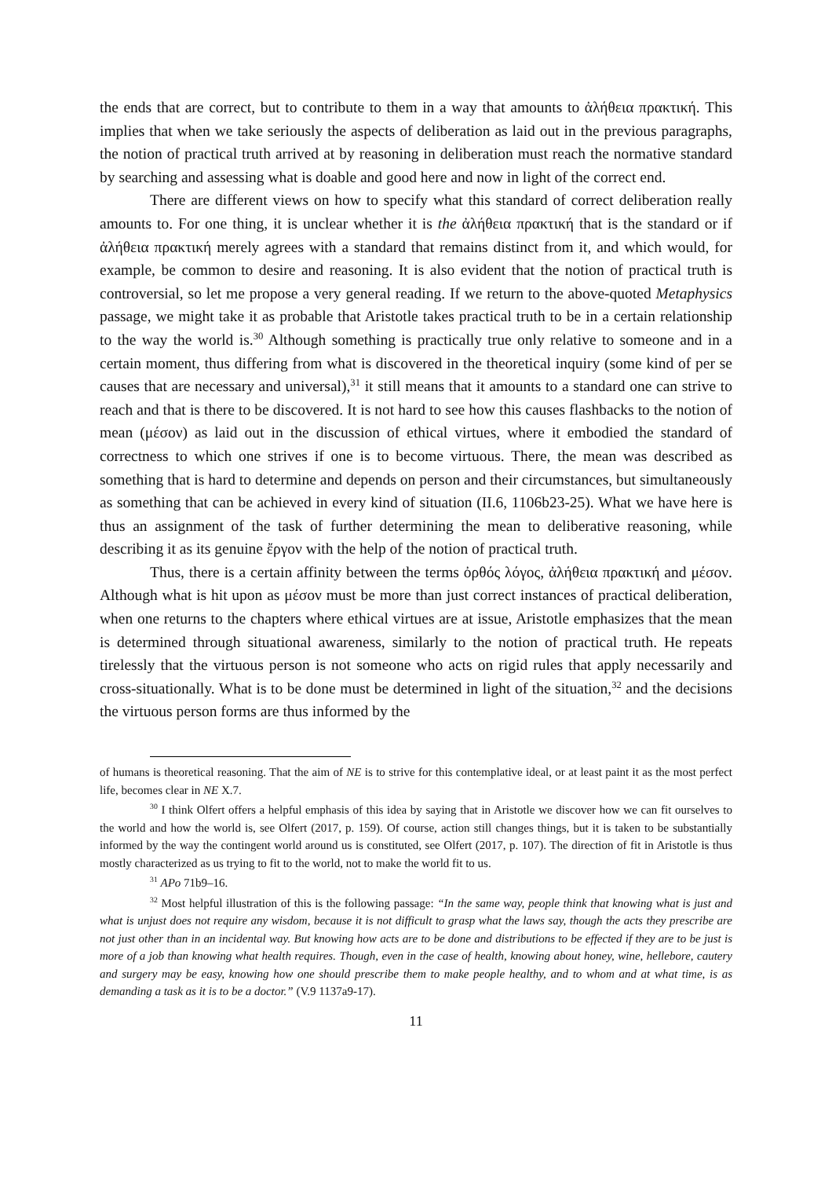the ends that are correct, but to contribute to them in a way that amounts to ἀλήθεια πρακτική. This implies that when we take seriously the aspects of deliberation as laid out in the previous paragraphs, the notion of practical truth arrived at by reasoning in deliberation must reach the normative standard by searching and assessing what is doable and good here and now in light of the correct end.
There are different views on how to specify what this standard of correct deliberation really amounts to. For one thing, it is unclear whether it is the ἀλήθεια πρακτική that is the standard or if ἀλήθεια πρακτική merely agrees with a standard that remains distinct from it, and which would, for example, be common to desire and reasoning. It is also evident that the notion of practical truth is controversial, so let me propose a very general reading. If we return to the above-quoted Metaphysics passage, we might take it as probable that Aristotle takes practical truth to be in a certain relationship to the way the world is.<sup>30</sup> Although something is practically true only relative to someone and in a certain moment, thus differing from what is discovered in the theoretical inquiry (some kind of per se causes that are necessary and universal),<sup>31</sup> it still means that it amounts to a standard one can strive to reach and that is there to be discovered. It is not hard to see how this causes flashbacks to the notion of mean (μέσον) as laid out in the discussion of ethical virtues, where it embodied the standard of correctness to which one strives if one is to become virtuous. There, the mean was described as something that is hard to determine and depends on person and their circumstances, but simultaneously as something that can be achieved in every kind of situation (II.6, 1106b23-25). What we have here is thus an assignment of the task of further determining the mean to deliberative reasoning, while describing it as its genuine ἔργον with the help of the notion of practical truth.
Thus, there is a certain affinity between the terms ὀρθός λόγος, ἀλήθεια πρακτική and μέσον. Although what is hit upon as μέσον must be more than just correct instances of practical deliberation, when one returns to the chapters where ethical virtues are at issue, Aristotle emphasizes that the mean is determined through situational awareness, similarly to the notion of practical truth. He repeats tirelessly that the virtuous person is not someone who acts on rigid rules that apply necessarily and cross-situationally. What is to be done must be determined in light of the situation,<sup>32</sup> and the decisions the virtuous person forms are thus informed by the
of humans is theoretical reasoning. That the aim of NE is to strive for this contemplative ideal, or at least paint it as the most perfect life, becomes clear in NE X.7.
<sup>30</sup> I think Olfert offers a helpful emphasis of this idea by saying that in Aristotle we discover how we can fit ourselves to the world and how the world is, see Olfert (2017, p. 159). Of course, action still changes things, but it is taken to be substantially informed by the way the contingent world around us is constituted, see Olfert (2017, p. 107). The direction of fit in Aristotle is thus mostly characterized as us trying to fit to the world, not to make the world fit to us.
<sup>31</sup> APo 71b9–16.
<sup>32</sup> Most helpful illustration of this is the following passage: “In the same way, people think that knowing what is just and what is unjust does not require any wisdom, because it is not difficult to grasp what the laws say, though the acts they prescribe are not just other than in an incidental way. But knowing how acts are to be done and distributions to be effected if they are to be just is more of a job than knowing what health requires. Though, even in the case of health, knowing about honey, wine, hellebore, cautery and surgery may be easy, knowing how one should prescribe them to make people healthy, and to whom and at what time, is as demanding a task as it is to be a doctor.” (V.9 1137a9-17).
11